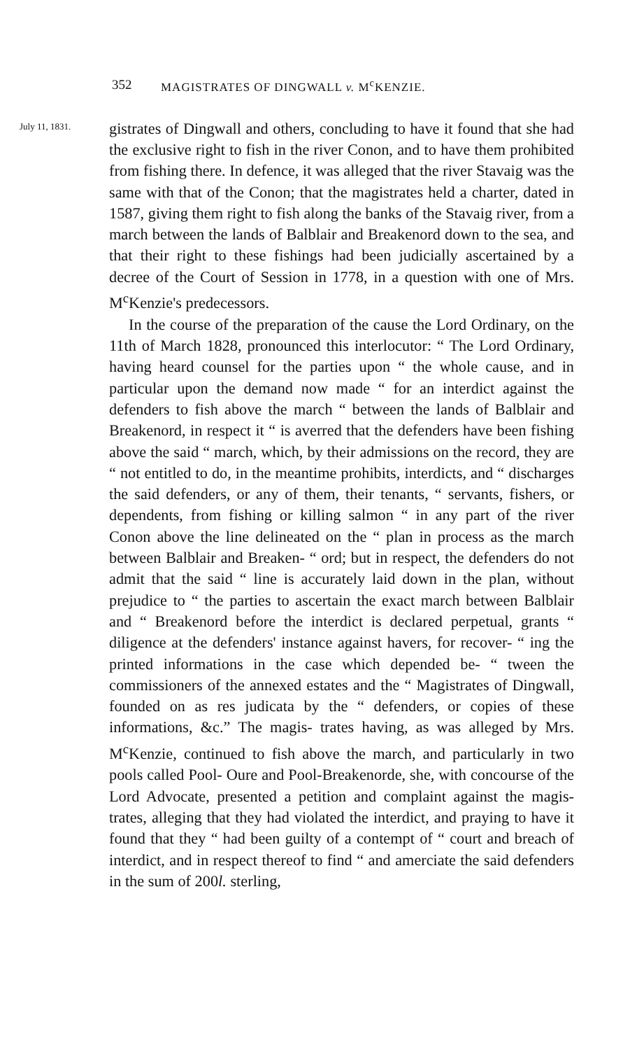352 MAGISTRATES OF DINGWALL v. M<sup>c</sup>KENZIE.
July 11, 1831.
gistrates of Dingwall and others, concluding to have it found that she had the exclusive right to fish in the river Conon, and to have them prohibited from fishing there. In defence, it was alleged that the river Stavaig was the same with that of the Conon; that the magistrates held a charter, dated in 1587, giving them right to fish along the banks of the Stavaig river, from a march between the lands of Balblair and Breakenord down to the sea, and that their right to these fishings had been judicially ascertained by a decree of the Court of Session in 1778, in a question with one of Mrs. M<sup>c</sup>Kenzie's predecessors.
In the course of the preparation of the cause the Lord Ordinary, on the 11th of March 1828, pronounced this interlocutor: “ The Lord Ordinary, having heard counsel for the parties upon “ the whole cause, and in particular upon the demand now made “ for an interdict against the defenders to fish above the march “ between the lands of Balblair and Breakenord, in respect it “ is averred that the defenders have been fishing above the said “ march, which, by their admissions on the record, they are “ not entitled to do, in the meantime prohibits, interdicts, and “ discharges the said defenders, or any of them, their tenants, “ servants, fishers, or dependents, from fishing or killing salmon “ in any part of the river Conon above the line delineated on the “ plan in process as the march between Balblair and Breaken- “ ord; but in respect, the defenders do not admit that the said “ line is accurately laid down in the plan, without prejudice to “ the parties to ascertain the exact march between Balblair and “ Breakenord before the interdict is declared perpetual, grants “ diligence at the defenders' instance against havers, for recover- “ ing the printed informations in the case which depended be- “ tween the commissioners of the annexed estates and the “ Magistrates of Dingwall, founded on as res judicata by the “ defenders, or copies of these informations, &c.” The magis- trates having, as was alleged by Mrs. M<sup>c</sup>Kenzie, continued to fish above the march, and particularly in two pools called Pool- Oure and Pool-Breakenorde, she, with concourse of the Lord Advocate, presented a petition and complaint against the magis- trates, alleging that they had violated the interdict, and praying to have it found that they “ had been guilty of a contempt of “ court and breach of interdict, and in respect thereof to find “ and amerciate the said defenders in the sum of 200l. sterling,